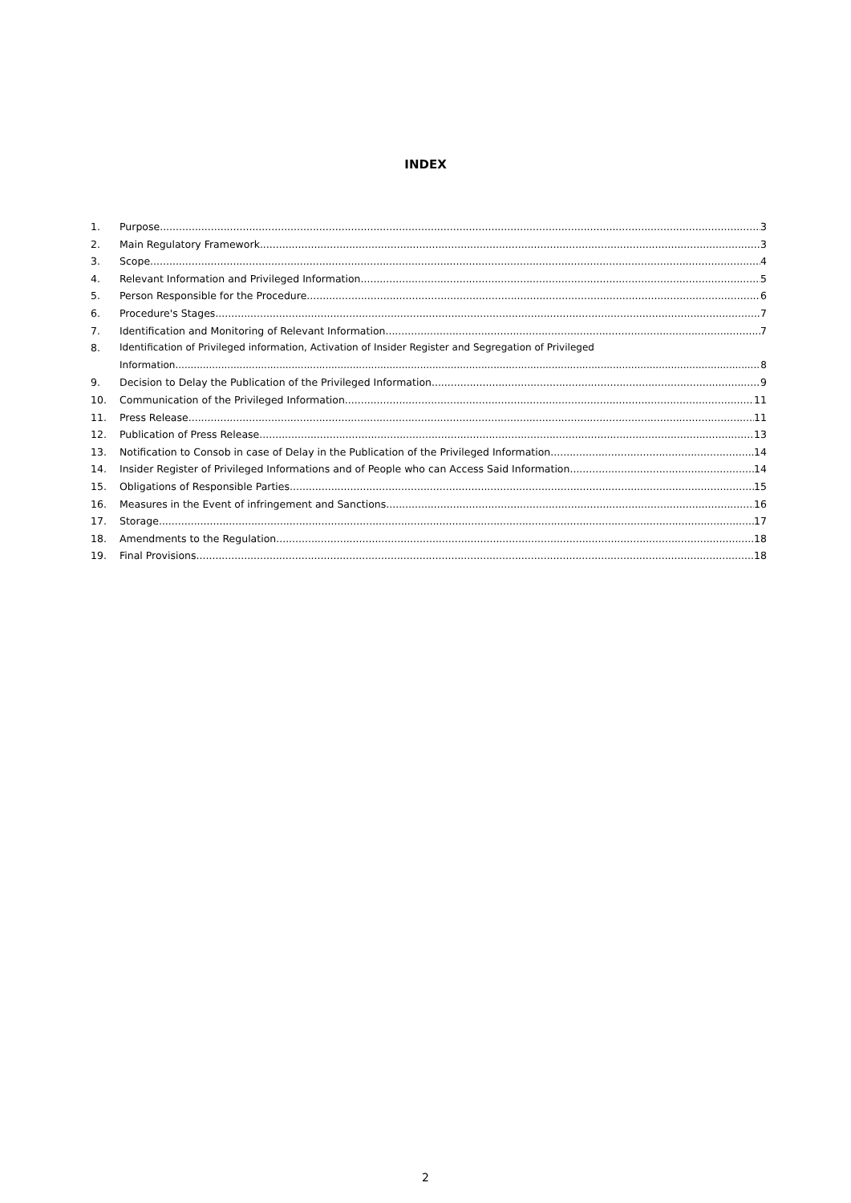INDEX
1. Purpose 3
2. Main Regulatory Framework 3
3. Scope 4
4. Relevant Information and Privileged Information 5
5. Person Responsible for the Procedure 6
6. Procedure's Stages 7
7. Identification and Monitoring of Relevant Information 7
8. Identification of Privileged information, Activation of Insider Register and Segregation of Privileged
Information 8
9. Decision to Delay the Publication of the Privileged Information 9
10. Communication of the Privileged Information 11
11. Press Release 11
12. Publication of Press Release 13
13. Notification to Consob in case of Delay in the Publication of the Privileged Information 14
14. Insider Register of Privileged Informations and of People who can Access Said Information 14
15. Obligations of Responsible Parties 15
16. Measures in the Event of infringement and Sanctions 16
17. Storage 17
18. Amendments to the Regulation 18
19. Final Provisions 18
2